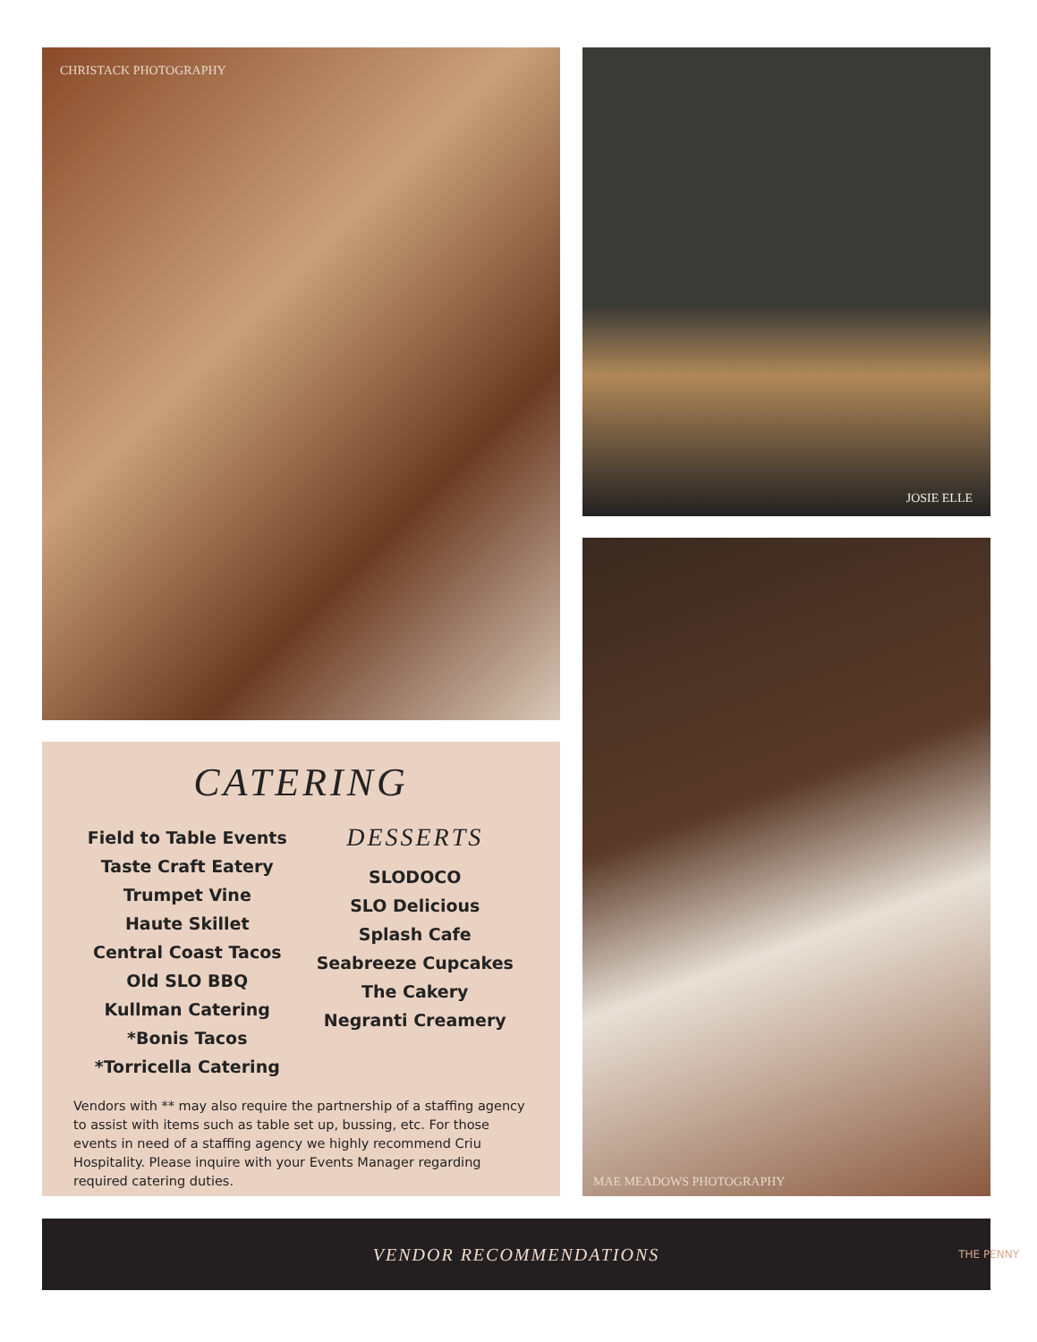CHRISTACK PHOTOGRAPHY
CATERING
Field to Table Events
Taste Craft Eatery
Trumpet Vine
Haute Skillet
Central Coast Tacos
Old SLO BBQ
Kullman Catering
*Bonis Tacos
*Torricella Catering
DESSERTS
SLODOCO
SLO Delicious
Splash Cafe
Seabreeze Cupcakes
The Cakery
Negranti Creamery
Vendors with ** may also require the partnership of a staffing agency to assist with items such as table set up, bussing, etc. For those events in need of a staffing agency we highly recommend Criu Hospitality. Please inquire with your Events Manager regarding required catering duties.
JOSIE ELLE
MAE MEADOWS PHOTOGRAPHY
VENDOR RECOMMENDATIONS
THE PENNY